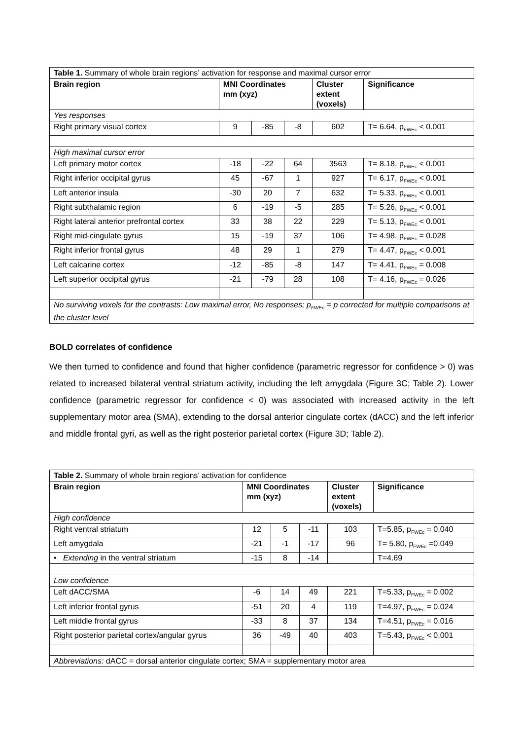| Table 1. Summary of whole brain regions’ activation for response and maximal cursor error | | | | | |
| Brain region | MNI Coordinates mm (xyz) | | | Cluster extent (voxels) | Significance |
| Yes responses | | | | | |
| Right primary visual cortex | 9 | -85 | -8 | 602 | T= 6.64, p<sub>FWEc</sub> < 0.001 |
| High maximal cursor error | | | | | |
| Left primary motor cortex | -18 | -22 | 64 | 3563 | T= 8.18, p<sub>FWEc</sub> < 0.001 |
| Right inferior occipital gyrus | 45 | -67 | 1 | 927 | T= 6.17, p<sub>FWEc</sub> < 0.001 |
| Left anterior insula | -30 | 20 | 7 | 632 | T= 5.33, p<sub>FWEc</sub> < 0.001 |
| Right subthalamic region | 6 | -19 | -5 | 285 | T= 5.26, p<sub>FWEc</sub> < 0.001 |
| Right lateral anterior prefrontal cortex | 33 | 38 | 22 | 229 | T= 5.13, p<sub>FWEc</sub> < 0.001 |
| Right mid-cingulate gyrus | 15 | -19 | 37 | 106 | T= 4.98, p<sub>FWEc</sub> = 0.028 |
| Right inferior frontal gyrus | 48 | 29 | 1 | 279 | T= 4.47, p<sub>FWEc</sub> < 0.001 |
| Left calcarine cortex | -12 | -85 | -8 | 147 | T= 4.41, p<sub>FWEc</sub> = 0.008 |
| Left superior occipital gyrus | -21 | -79 | 28 | 108 | T= 4.16, p<sub>FWEc</sub> = 0.026 |
| No surviving voxels for the contrasts: Low maximal error, No responses; p<sub>FWEc</sub> = p corrected for multiple comparisons at the cluster level | | | | | |
BOLD correlates of confidence
We then turned to confidence and found that higher confidence (parametric regressor for confidence > 0) was related to increased bilateral ventral striatum activity, including the left amygdala (Figure 3C; Table 2). Lower confidence (parametric regressor for confidence < 0) was associated with increased activity in the left supplementary motor area (SMA), extending to the dorsal anterior cingulate cortex (dACC) and the left inferior and middle frontal gyri, as well as the right posterior parietal cortex (Figure 3D; Table 2).
| Table 2. Summary of whole brain regions’ activation for confidence | | | | | |
| Brain region | MNI Coordinates mm (xyz) | | | Cluster extent (voxels) | Significance |
| High confidence | | | | | |
| Right ventral striatum | 12 | 5 | -11 | 103 | T=5.85, p<sub>FWEc</sub> = 0.040 |
| Left amygdala | -21 | -1 | -17 | 96 | T= 5.80, p<sub>FWEc</sub> =0.049 |
| • Extending in the ventral striatum | -15 | 8 | -14 | | T=4.69 |
| Low confidence | | | | | |
| Left dACC/SMA | -6 | 14 | 49 | 221 | T=5.33, p<sub>FWEc</sub> = 0.002 |
| Left inferior frontal gyrus | -51 | 20 | 4 | 119 | T=4.97, p<sub>FWEc</sub> = 0.024 |
| Left middle frontal gyrus | -33 | 8 | 37 | 134 | T=4.51, p<sub>FWEc</sub> = 0.016 |
| Right posterior parietal cortex/angular gyrus | 36 | -49 | 40 | 403 | T=5.43, p<sub>FWEc</sub> < 0.001 |
| Abbreviations: dACC = dorsal anterior cingulate cortex; SMA = supplementary motor area | | | | | |